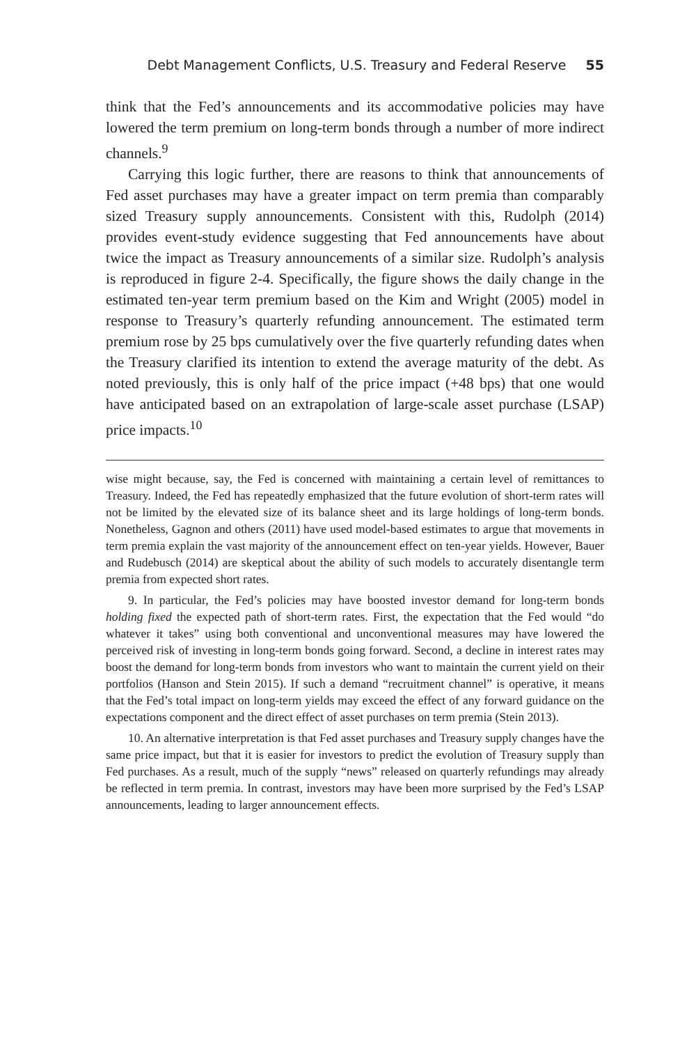Debt Management Conflicts, U.S. Treasury and Federal Reserve 55
think that the Fed’s announcements and its accommodative policies may have lowered the term premium on long-term bonds through a number of more indirect channels.<sup>9</sup>
Carrying this logic further, there are reasons to think that announcements of Fed asset purchases may have a greater impact on term premia than comparably sized Treasury supply announcements. Consistent with this, Rudolph (2014) provides event-study evidence suggesting that Fed announcements have about twice the impact as Treasury announcements of a similar size. Rudolph’s analysis is reproduced in figure 2-4. Specifically, the figure shows the daily change in the estimated ten-year term premium based on the Kim and Wright (2005) model in response to Treasury’s quarterly refunding announcement. The estimated term premium rose by 25 bps cumulatively over the five quarterly refunding dates when the Treasury clarified its intention to extend the average maturity of the debt. As noted previously, this is only half of the price impact (+48 bps) that one would have anticipated based on an extrapolation of large-scale asset purchase (LSAP) price impacts.<sup>10</sup>
wise might because, say, the Fed is concerned with maintaining a certain level of remittances to Treasury. Indeed, the Fed has repeatedly emphasized that the future evolution of short-term rates will not be limited by the elevated size of its balance sheet and its large holdings of long-term bonds. Nonetheless, Gagnon and others (2011) have used model-based estimates to argue that movements in term premia explain the vast majority of the announcement effect on ten-year yields. However, Bauer and Rudebusch (2014) are skeptical about the ability of such models to accurately disentangle term premia from expected short rates.
9. In particular, the Fed’s policies may have boosted investor demand for long-term bonds holding fixed the expected path of short-term rates. First, the expectation that the Fed would “do whatever it takes” using both conventional and unconventional measures may have lowered the perceived risk of investing in long-term bonds going forward. Second, a decline in interest rates may boost the demand for long-term bonds from investors who want to maintain the current yield on their portfolios (Hanson and Stein 2015). If such a demand “recruitment channel” is operative, it means that the Fed’s total impact on long-term yields may exceed the effect of any forward guidance on the expectations component and the direct effect of asset purchases on term premia (Stein 2013).
10. An alternative interpretation is that Fed asset purchases and Treasury supply changes have the same price impact, but that it is easier for investors to predict the evolution of Treasury supply than Fed purchases. As a result, much of the supply “news” released on quarterly refundings may already be reflected in term premia. In contrast, investors may have been more surprised by the Fed’s LSAP announcements, leading to larger announcement effects.